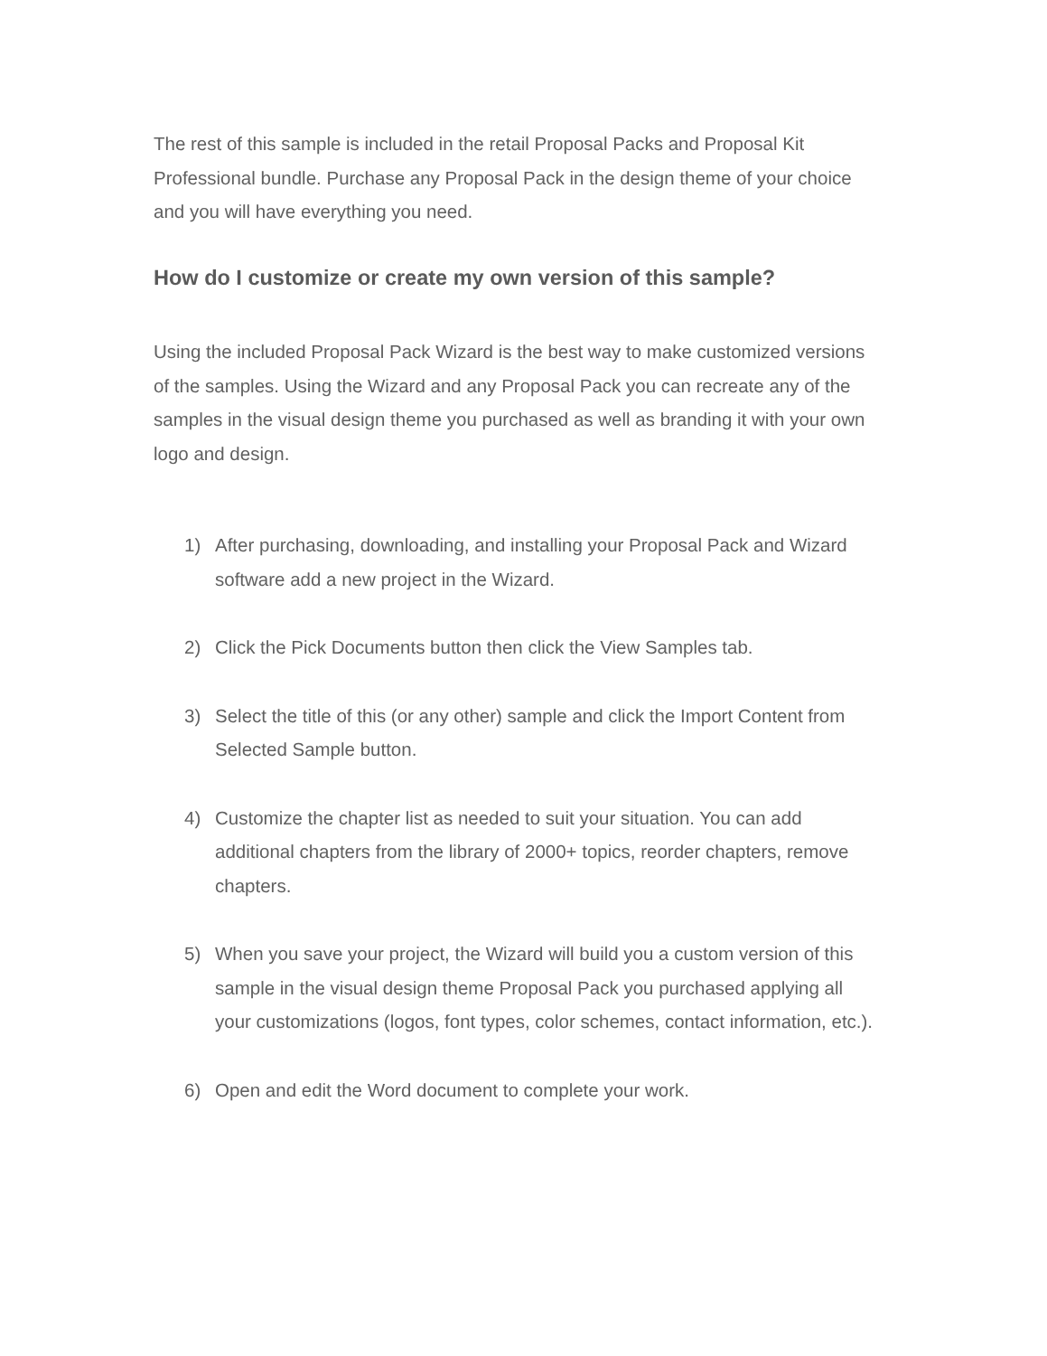The rest of this sample is included in the retail Proposal Packs and Proposal Kit Professional bundle. Purchase any Proposal Pack in the design theme of your choice and you will have everything you need.
How do I customize or create my own version of this sample?
Using the included Proposal Pack Wizard is the best way to make customized versions of the samples. Using the Wizard and any Proposal Pack you can recreate any of the samples in the visual design theme you purchased as well as branding it with your own logo and design.
1) After purchasing, downloading, and installing your Proposal Pack and Wizard software add a new project in the Wizard.
2) Click the Pick Documents button then click the View Samples tab.
3) Select the title of this (or any other) sample and click the Import Content from Selected Sample button.
4) Customize the chapter list as needed to suit your situation. You can add additional chapters from the library of 2000+ topics, reorder chapters, remove chapters.
5) When you save your project, the Wizard will build you a custom version of this sample in the visual design theme Proposal Pack you purchased applying all your customizations (logos, font types, color schemes, contact information, etc.).
6) Open and edit the Word document to complete your work.